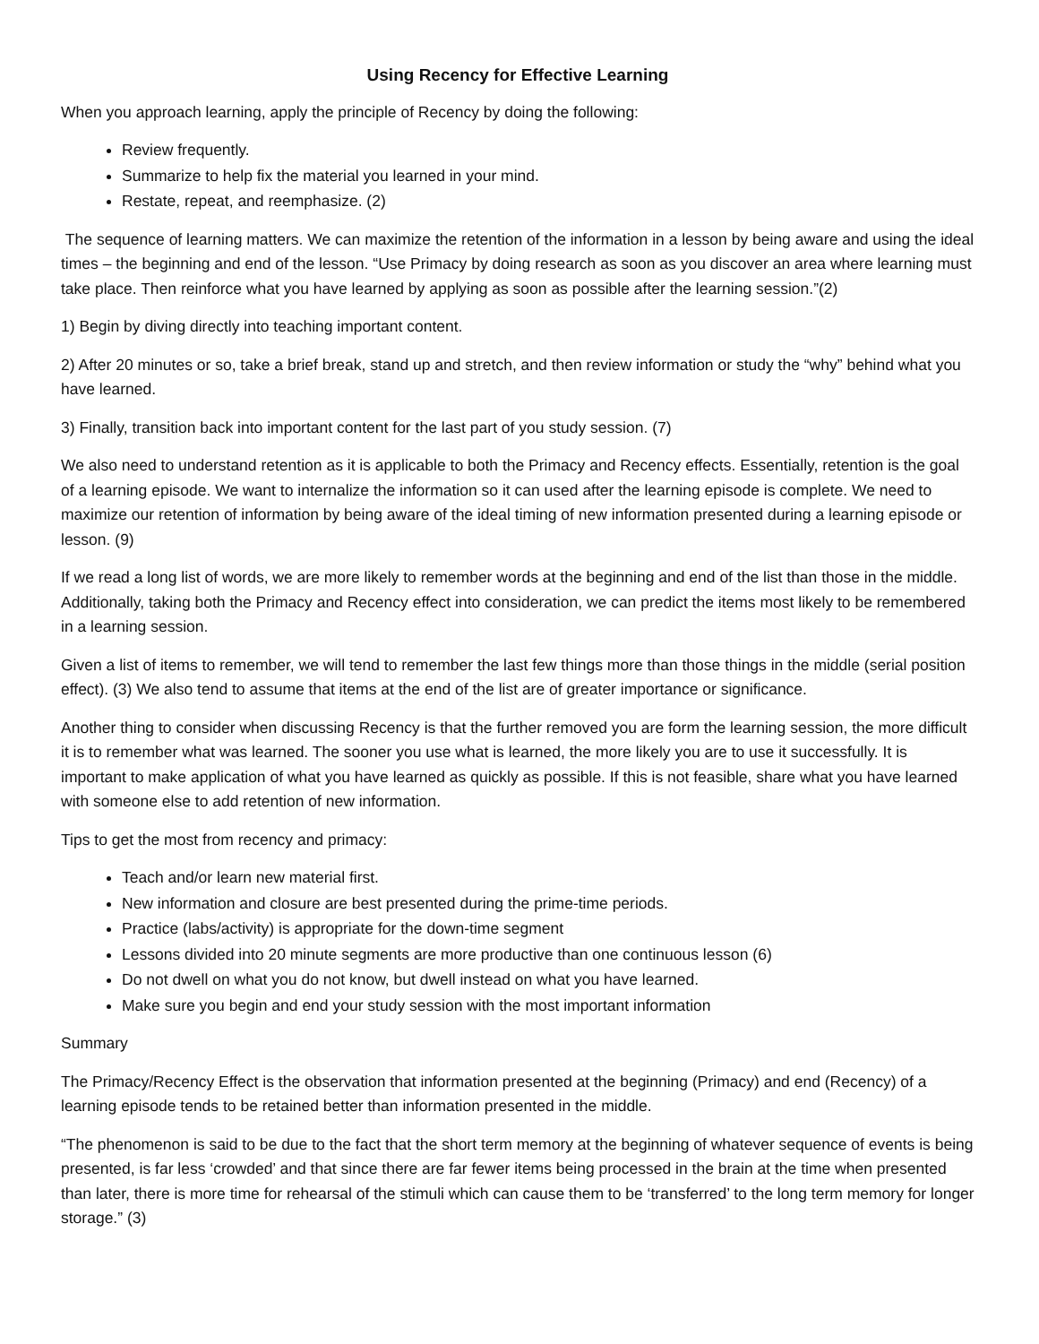Using Recency for Effective Learning
When you approach learning, apply the principle of Recency by doing the following:
Review frequently.
Summarize to help fix the material you learned in your mind.
Restate, repeat, and reemphasize. (2)
The sequence of learning matters. We can maximize the retention of the information in a lesson by being aware and using the ideal times – the beginning and end of the lesson. “Use Primacy by doing research as soon as you discover an area where learning must take place. Then reinforce what you have learned by applying as soon as possible after the learning session.”(2)
1) Begin by diving directly into teaching important content.
2) After 20 minutes or so, take a brief break, stand up and stretch, and then review information or study the “why” behind what you have learned.
3) Finally, transition back into important content for the last part of you study session. (7)
We also need to understand retention as it is applicable to both the Primacy and Recency effects. Essentially, retention is the goal of a learning episode. We want to internalize the information so it can used after the learning episode is complete. We need to maximize our retention of information by being aware of the ideal timing of new information presented during a learning episode or lesson. (9)
If we read a long list of words, we are more likely to remember words at the beginning and end of the list than those in the middle. Additionally, taking both the Primacy and Recency effect into consideration, we can predict the items most likely to be remembered in a learning session.
Given a list of items to remember, we will tend to remember the last few things more than those things in the middle (serial position effect). (3) We also tend to assume that items at the end of the list are of greater importance or significance.
Another thing to consider when discussing Recency is that the further removed you are form the learning session, the more difficult it is to remember what was learned. The sooner you use what is learned, the more likely you are to use it successfully. It is important to make application of what you have learned as quickly as possible. If this is not feasible, share what you have learned with someone else to add retention of new information.
Tips to get the most from recency and primacy:
Teach and/or learn new material first.
New information and closure are best presented during the prime-time periods.
Practice (labs/activity) is appropriate for the down-time segment
Lessons divided into 20 minute segments are more productive than one continuous lesson (6)
Do not dwell on what you do not know, but dwell instead on what you have learned.
Make sure you begin and end your study session with the most important information
Summary
The Primacy/Recency Effect is the observation that information presented at the beginning (Primacy) and end (Recency) of a learning episode tends to be retained better than information presented in the middle.
“The phenomenon is said to be due to the fact that the short term memory at the beginning of whatever sequence of events is being presented, is far less ‘crowded’ and that since there are far fewer items being processed in the brain at the time when presented than later, there is more time for rehearsal of the stimuli which can cause them to be ‘transferred’ to the long term memory for longer storage.” (3)